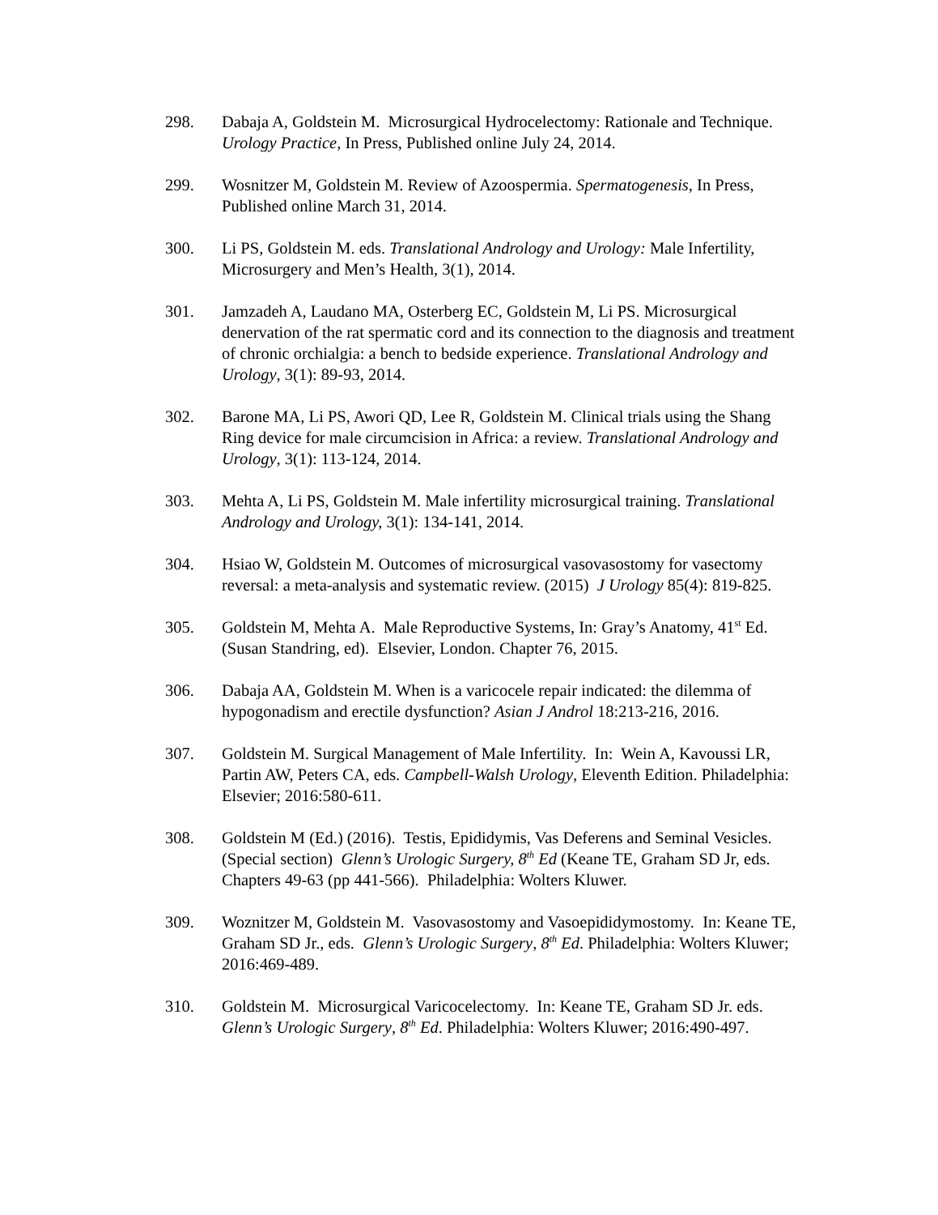298. Dabaja A, Goldstein M. Microsurgical Hydrocelectomy: Rationale and Technique. Urology Practice, In Press, Published online July 24, 2014.
299. Wosnitzer M, Goldstein M. Review of Azoospermia. Spermatogenesis, In Press, Published online March 31, 2014.
300. Li PS, Goldstein M. eds. Translational Andrology and Urology: Male Infertility, Microsurgery and Men’s Health, 3(1), 2014.
301. Jamzadeh A, Laudano MA, Osterberg EC, Goldstein M, Li PS. Microsurgical denervation of the rat spermatic cord and its connection to the diagnosis and treatment of chronic orchialgia: a bench to bedside experience. Translational Andrology and Urology, 3(1): 89-93, 2014.
302. Barone MA, Li PS, Awori QD, Lee R, Goldstein M. Clinical trials using the Shang Ring device for male circumcision in Africa: a review. Translational Andrology and Urology, 3(1): 113-124, 2014.
303. Mehta A, Li PS, Goldstein M. Male infertility microsurgical training. Translational Andrology and Urology, 3(1): 134-141, 2014.
304. Hsiao W, Goldstein M. Outcomes of microsurgical vasovasostomy for vasectomy reversal: a meta-analysis and systematic review. (2015) J Urology 85(4): 819-825.
305. Goldstein M, Mehta A. Male Reproductive Systems, In: Gray’s Anatomy, 41<sup>st</sup> Ed. (Susan Standring, ed). Elsevier, London. Chapter 76, 2015.
306. Dabaja AA, Goldstein M. When is a varicocele repair indicated: the dilemma of hypogonadism and erectile dysfunction? Asian J Androl 18:213-216, 2016.
307. Goldstein M. Surgical Management of Male Infertility. In: Wein A, Kavoussi LR, Partin AW, Peters CA, eds. Campbell-Walsh Urology, Eleventh Edition. Philadelphia: Elsevier; 2016:580-611.
308. Goldstein M (Ed.) (2016). Testis, Epididymis, Vas Deferens and Seminal Vesicles. (Special section) Glenn’s Urologic Surgery, 8<sup>th</sup> Ed (Keane TE, Graham SD Jr, eds. Chapters 49-63 (pp 441-566). Philadelphia: Wolters Kluwer.
309. Woznitzer M, Goldstein M. Vasovasostomy and Vasoepididymostomy. In: Keane TE, Graham SD Jr., eds. Glenn’s Urologic Surgery, 8<sup>th</sup> Ed. Philadelphia: Wolters Kluwer; 2016:469-489.
310. Goldstein M. Microsurgical Varicocelectomy. In: Keane TE, Graham SD Jr. eds. Glenn’s Urologic Surgery, 8<sup>th</sup> Ed. Philadelphia: Wolters Kluwer; 2016:490-497.